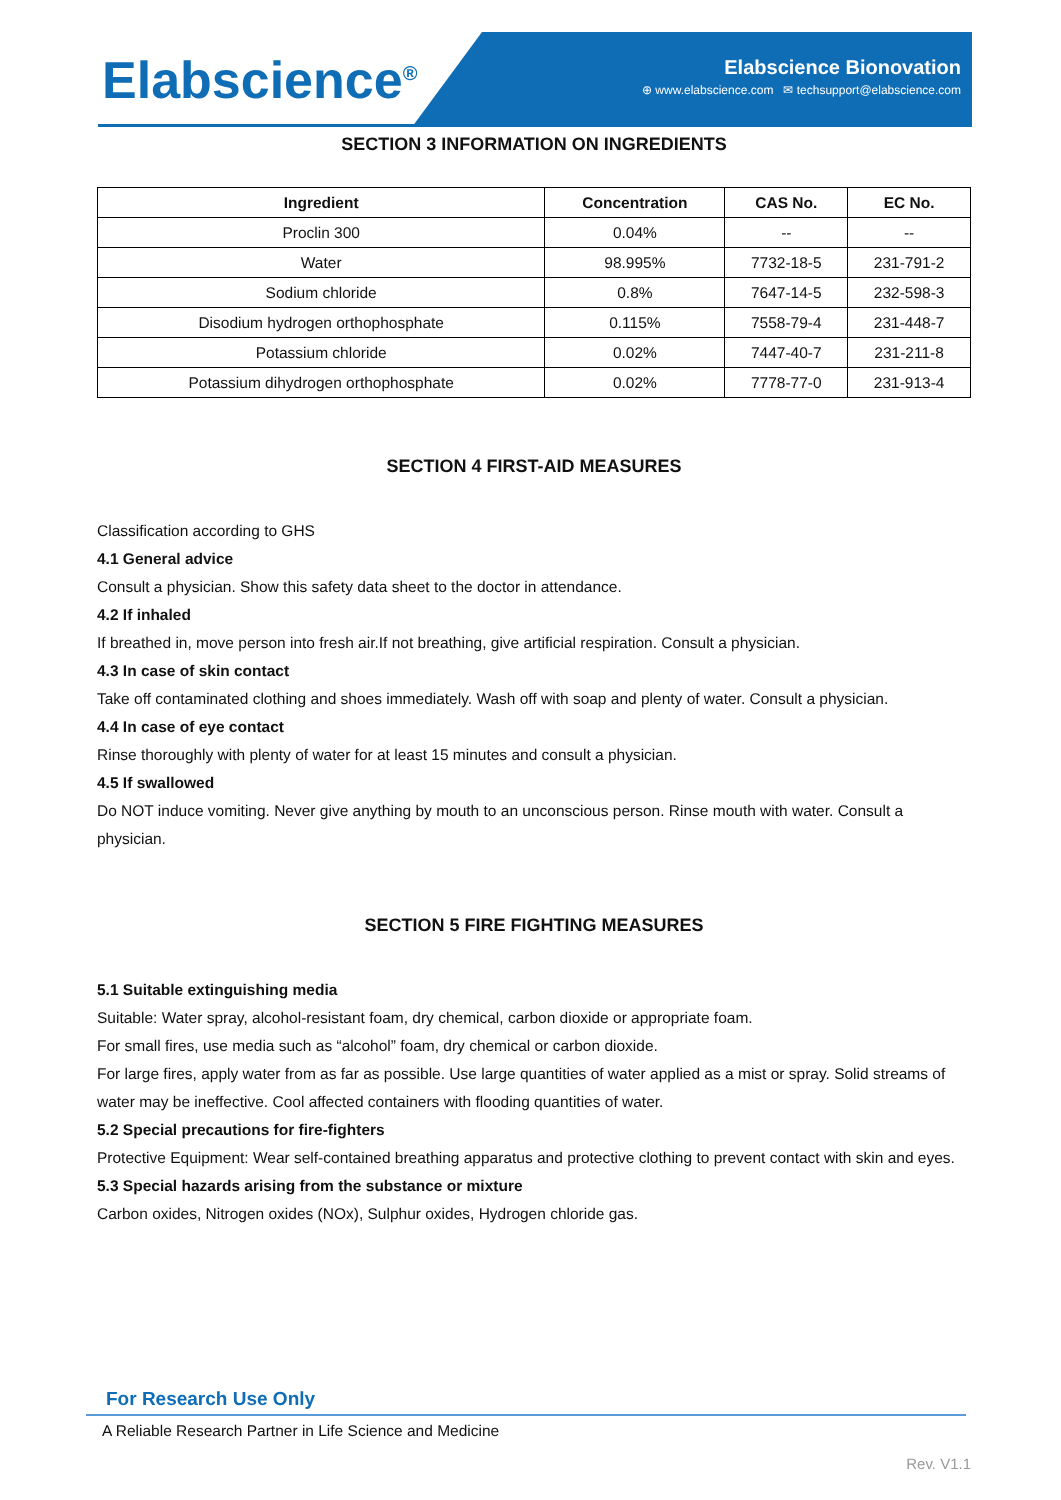Elabscience<sup>®</sup>
Elabscience Bionovation
⊕ www.elabscience.com ✉ techsupport@elabscience.com
SECTION 3 INFORMATION ON INGREDIENTS
| Ingredient | Concentration | CAS No. | EC No. |
| --- | --- | --- | --- |
| Proclin 300 | 0.04% | -- | -- |
| Water | 98.995% | 7732-18-5 | 231-791-2 |
| Sodium chloride | 0.8% | 7647-14-5 | 232-598-3 |
| Disodium hydrogen orthophosphate | 0.115% | 7558-79-4 | 231-448-7 |
| Potassium chloride | 0.02% | 7447-40-7 | 231-211-8 |
| Potassium dihydrogen orthophosphate | 0.02% | 7778-77-0 | 231-913-4 |
SECTION 4 FIRST-AID MEASURES
Classification according to GHS
4.1 General advice
Consult a physician. Show this safety data sheet to the doctor in attendance.
4.2 If inhaled
If breathed in, move person into fresh air.If not breathing, give artificial respiration. Consult a physician.
4.3 In case of skin contact
Take off contaminated clothing and shoes immediately. Wash off with soap and plenty of water. Consult a physician.
4.4 In case of eye contact
Rinse thoroughly with plenty of water for at least 15 minutes and consult a physician.
4.5 If swallowed
Do NOT induce vomiting. Never give anything by mouth to an unconscious person. Rinse mouth with water. Consult a physician.
SECTION 5 FIRE FIGHTING MEASURES
5.1 Suitable extinguishing media
Suitable: Water spray, alcohol-resistant foam, dry chemical, carbon dioxide or appropriate foam.
For small fires, use media such as “alcohol” foam, dry chemical or carbon dioxide.
For large fires, apply water from as far as possible. Use large quantities of water applied as a mist or spray. Solid streams of water may be ineffective. Cool affected containers with flooding quantities of water.
5.2 Special precautions for fire-fighters
Protective Equipment: Wear self-contained breathing apparatus and protective clothing to prevent contact with skin and eyes.
5.3 Special hazards arising from the substance or mixture
Carbon oxides, Nitrogen oxides (NOx), Sulphur oxides, Hydrogen chloride gas.
For Research Use Only
A Reliable Research Partner in Life Science and Medicine
Rev. V1.1